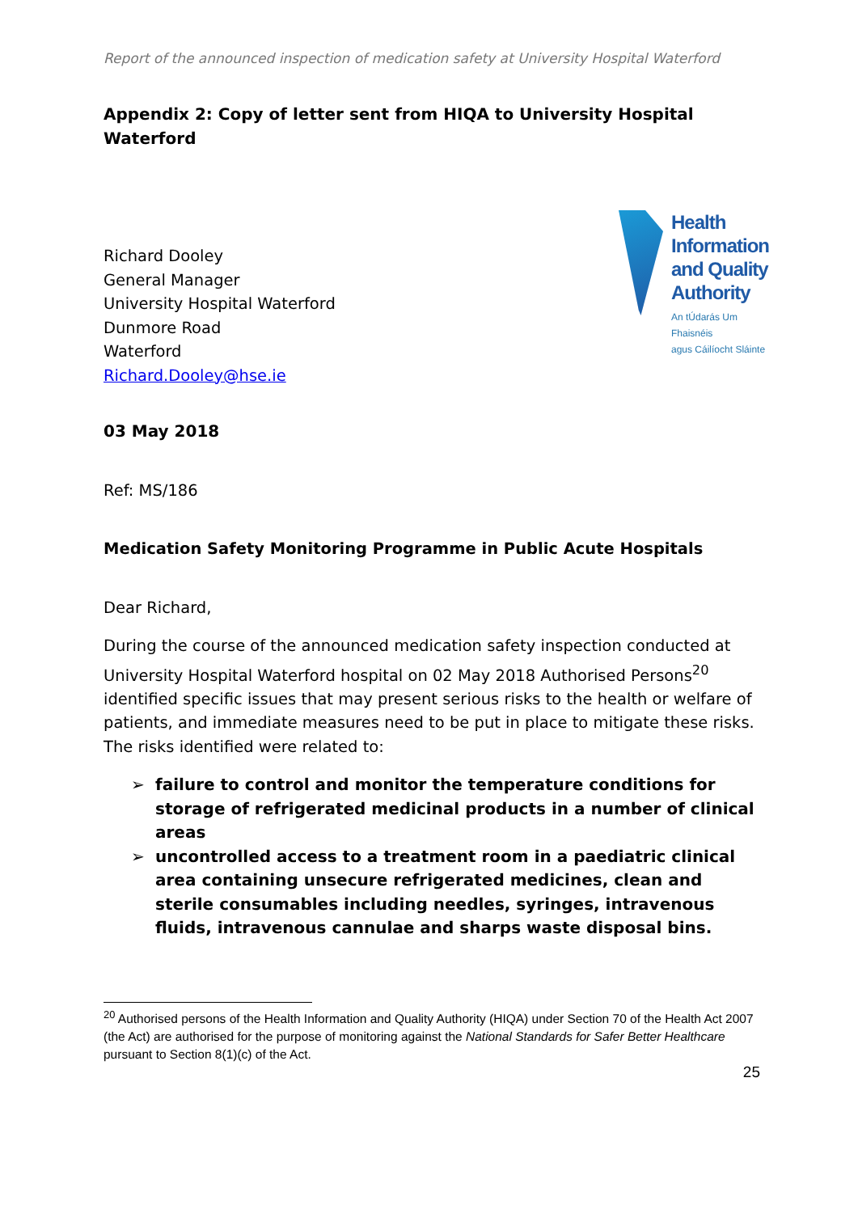Report of the announced inspection of medication safety at University Hospital Waterford
Appendix 2: Copy of letter sent from HIQA to University Hospital Waterford
Richard Dooley
General Manager
University Hospital Waterford
Dunmore Road
Waterford
Richard.Dooley@hse.ie
Health
Information
and Quality
Authority
An tÚdarás Um Fhaisnéis
agus Cáilíocht Sláinte
03 May 2018
Ref: MS/186
Medication Safety Monitoring Programme in Public Acute Hospitals
Dear Richard,
During the course of the announced medication safety inspection conducted at University Hospital Waterford hospital on 02 May 2018 Authorised Persons<sup>20</sup> identified specific issues that may present serious risks to the health or welfare of patients, and immediate measures need to be put in place to mitigate these risks. The risks identified were related to:
➢ failure to control and monitor the temperature conditions for storage of refrigerated medicinal products in a number of clinical areas
➢ uncontrolled access to a treatment room in a paediatric clinical area containing unsecure refrigerated medicines, clean and sterile consumables including needles, syringes, intravenous fluids, intravenous cannulae and sharps waste disposal bins.
<sup>20</sup> Authorised persons of the Health Information and Quality Authority (HIQA) under Section 70 of the Health Act 2007 (the Act) are authorised for the purpose of monitoring against the National Standards for Safer Better Healthcare pursuant to Section 8(1)(c) of the Act.
25